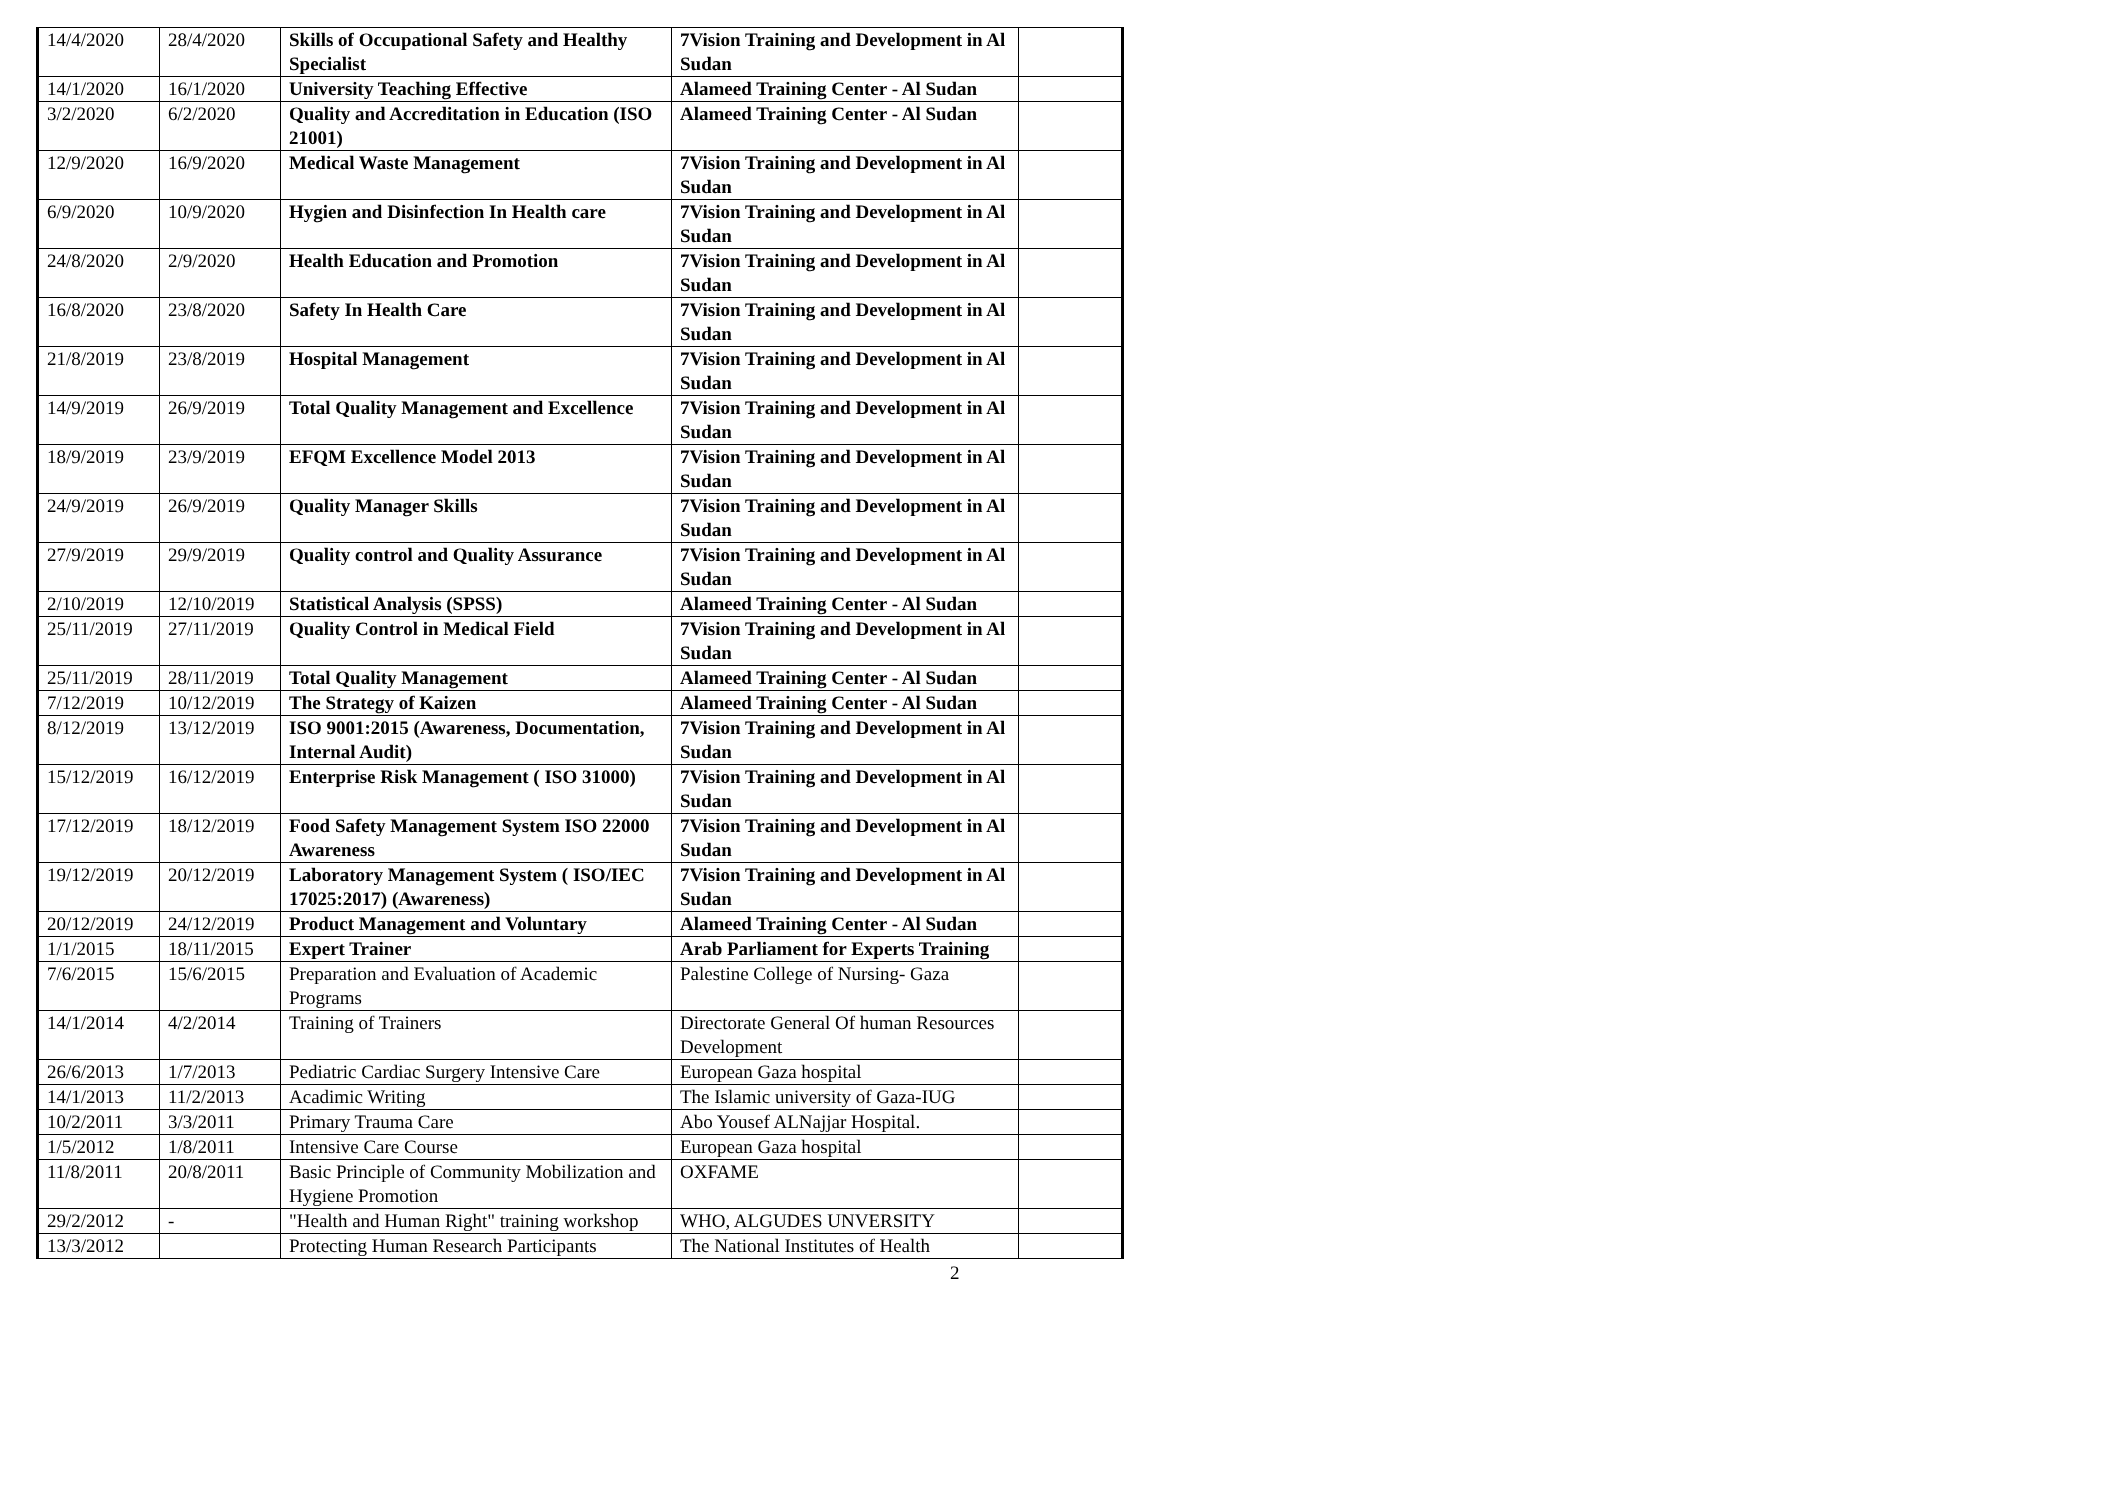| 14/4/2020 | 28/4/2020 | Skills of Occupational Safety and Healthy Specialist | 7Vision Training and Development in Al Sudan | |
| 14/1/2020 | 16/1/2020 | University Teaching Effective | Alameed Training Center - Al Sudan | |
| 3/2/2020 | 6/2/2020 | Quality and Accreditation in Education (ISO 21001) | Alameed Training Center - Al Sudan | |
| 12/9/2020 | 16/9/2020 | Medical Waste Management | 7Vision Training and Development in Al Sudan | |
| 6/9/2020 | 10/9/2020 | Hygien and Disinfection In Health care | 7Vision Training and Development in Al Sudan | |
| 24/8/2020 | 2/9/2020 | Health Education and Promotion | 7Vision Training and Development in Al Sudan | |
| 16/8/2020 | 23/8/2020 | Safety In Health Care | 7Vision Training and Development in Al Sudan | |
| 21/8/2019 | 23/8/2019 | Hospital Management | 7Vision Training and Development in Al Sudan | |
| 14/9/2019 | 26/9/2019 | Total Quality Management and Excellence | 7Vision Training and Development in Al Sudan | |
| 18/9/2019 | 23/9/2019 | EFQM Excellence Model 2013 | 7Vision Training and Development in Al Sudan | |
| 24/9/2019 | 26/9/2019 | Quality Manager Skills | 7Vision Training and Development in Al Sudan | |
| 27/9/2019 | 29/9/2019 | Quality control and Quality Assurance | 7Vision Training and Development in Al Sudan | |
| 2/10/2019 | 12/10/2019 | Statistical Analysis (SPSS) | Alameed Training Center - Al Sudan | |
| 25/11/2019 | 27/11/2019 | Quality Control in Medical Field | 7Vision Training and Development in Al Sudan | |
| 25/11/2019 | 28/11/2019 | Total Quality Management | Alameed Training Center - Al Sudan | |
| 7/12/2019 | 10/12/2019 | The Strategy of Kaizen | Alameed Training Center - Al Sudan | |
| 8/12/2019 | 13/12/2019 | ISO 9001:2015 (Awareness, Documentation, Internal Audit) | 7Vision Training and Development in Al Sudan | |
| 15/12/2019 | 16/12/2019 | Enterprise Risk Management ( ISO 31000) | 7Vision Training and Development in Al Sudan | |
| 17/12/2019 | 18/12/2019 | Food Safety Management System ISO 22000 Awareness | 7Vision Training and Development in Al Sudan | |
| 19/12/2019 | 20/12/2019 | Laboratory Management System ( ISO/IEC 17025:2017) (Awareness) | 7Vision Training and Development in Al Sudan | |
| 20/12/2019 | 24/12/2019 | Product Management and Voluntary | Alameed Training Center - Al Sudan | |
| 1/1/2015 | 18/11/2015 | Expert Trainer | Arab Parliament for Experts Training | |
| 7/6/2015 | 15/6/2015 | Preparation and Evaluation of Academic Programs | Palestine College of Nursing- Gaza | |
| 14/1/2014 | 4/2/2014 | Training of Trainers | Directorate General Of human Resources Development | |
| 26/6/2013 | 1/7/2013 | Pediatric Cardiac Surgery Intensive Care | European Gaza hospital | |
| 14/1/2013 | 11/2/2013 | Acadimic Writing | The Islamic university of Gaza-IUG | |
| 10/2/2011 | 3/3/2011 | Primary Trauma Care | Abo Yousef ALNajjar Hospital. | |
| 1/5/2012 | 1/8/2011 | Intensive Care Course | European Gaza hospital | |
| 11/8/2011 | 20/8/2011 | Basic Principle of Community Mobilization and Hygiene Promotion | OXFAME | |
| 29/2/2012 | - | "Health and Human Right" training workshop | WHO, ALGUDES UNVERSITY | |
| 13/3/2012 | | Protecting Human Research Participants | The National Institutes of Health | |
2